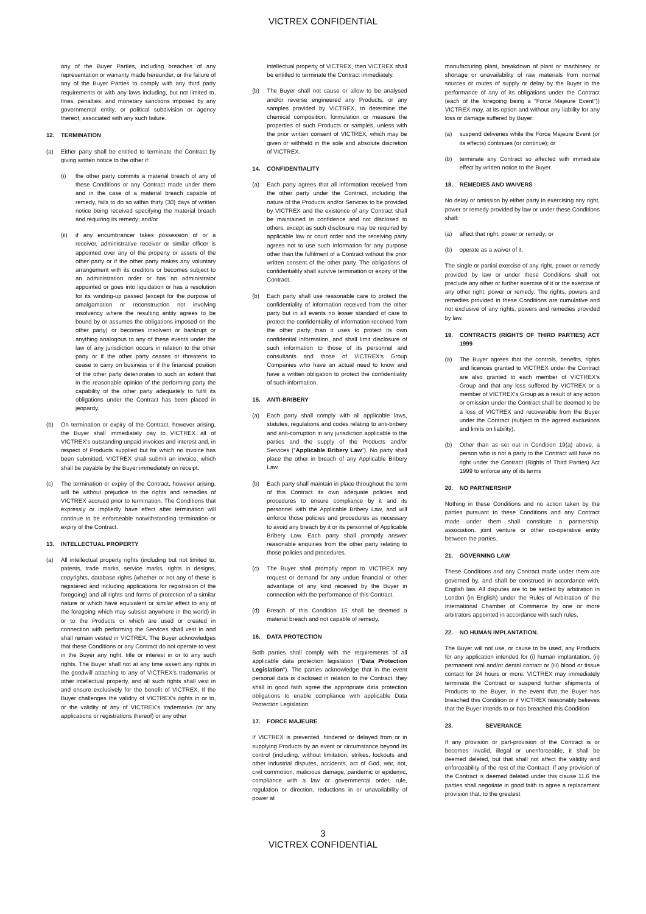VICTREX CONFIDENTIAL
any of the Buyer Parties, including breaches of any representation or warranty made hereunder, or the failure of any of the Buyer Parties to comply with any third party requirements or with any laws including, but not limited to, fines, penalties, and monetary sanctions imposed by any governmental entity, or political subdivision or agency thereof, associated with any such failure.
12. TERMINATION
(a) Either party shall be entitled to terminate the Contract by giving written notice to the other if:
(i) the other party commits a material breach of any of these Conditions or any Contract made under them and in the case of a material breach capable of remedy, fails to do so within thirty (30) days of written notice being received specifying the material breach and requiring its remedy; and/or
(ii) if any encumbrancer takes possession of or a receiver, administrative receiver or similar officer is appointed over any of the property or assets of the other party or if the other party makes any voluntary arrangement with its creditors or becomes subject to an administration order or has an administrator appointed or goes into liquidation or has a resolution for its winding-up passed (except for the purpose of amalgamation or reconstruction not involving insolvency where the resulting entity agrees to be bound by or assumes the obligations imposed on the other party) or becomes insolvent or bankrupt or anything analogous to any of these events under the law of any jurisdiction occurs in relation to the other party or if the other party ceases or threatens to cease to carry on business or if the financial position of the other party deteriorates to such an extent that in the reasonable opinion of the performing party the capability of the other party adequately to fulfil its obligations under the Contract has been placed in jeopardy.
(b) On termination or expiry of the Contract, however arising, the Buyer shall immediately pay to VICTREX all of VICTREX's outstanding unpaid invoices and interest and, in respect of Products supplied but for which no invoice has been submitted, VICTREX shall submit an invoice, which shall be payable by the Buyer immediately on receipt.
(c) The termination or expiry of the Contract, however arising, will be without prejudice to the rights and remedies of VICTREX accrued prior to termination. The Conditions that expressly or impliedly have effect after termination will continue to be enforceable notwithstanding termination or expiry of the Contract.
13. INTELLECTUAL PROPERTY
(a) All intellectual property rights (including but not limited to, patents, trade marks, service marks, rights in designs, copyrights, database rights (whether or not any of these is registered and including applications for registration of the foregoing) and all rights and forms of protection of a similar nature or which have equivalent or similar effect to any of the foregoing which may subsist anywhere in the world) in or to the Products or which are used or created in connection with performing the Services shall vest in and shall remain vested in VICTREX. The Buyer acknowledges that these Conditions or any Contract do not operate to vest in the Buyer any right, title or interest in or to any such rights. The Buyer shall not at any time assert any rights in the goodwill attaching to any of VICTREX's trademarks or other intellectual property, and all such rights shall vest in and ensure exclusively for the benefit of VICTREX. If the Buyer challenges the validity of VICTREX's rights in or to, or the validity of any of VICTREX's trademarks (or any applications or registrations thereof) or any other
intellectual property of VICTREX, then VICTREX shall be entitled to terminate the Contract immediately.
(b) The Buyer shall not cause or allow to be analysed and/or reverse engineered any Products, or any samples provided by VICTREX, to determine the chemical composition, formulation or measure the properties of such Products or samples, unless with the prior written consent of VICTREX, which may be given or withheld in the sole and absolute discretion of VICTREX.
14. CONFIDENTIALITY
(a) Each party agrees that all information received from the other party under the Contract, including the nature of the Products and/or Services to be provided by VICTREX and the existence of any Contract shall be maintained in confidence and not disclosed to others, except as such disclosure may be required by applicable law or court order and the receiving party agrees not to use such information for any purpose other than the fulfilment of a Contract without the prior written consent of the other party. The obligations of confidentiality shall survive termination or expiry of the Contract.
(b) Each party shall use reasonable care to protect the confidentiality of information received from the other party but in all events no lesser standard of care to protect the confidentiality of information received from the other party than it uses to protect its own confidential information, and shall limit disclosure of such information to those of its personnel and consultants and those of VICTREX's Group Companies who have an actual need to know and have a written obligation to protect the confidentiality of such information.
15. ANTI-BRIBERY
(a) Each party shall comply with all applicable laws, statutes, regulations and codes relating to anti-bribery and anti-corruption in any jurisdiction applicable to the parties and the supply of the Products and/or Services ("Applicable Bribery Law"). No party shall place the other in breach of any Applicable Bribery Law.
(b) Each party shall maintain in place throughout the term of this Contract its own adequate policies and procedures to ensure compliance by it and its personnel with the Applicable Bribery Law, and will enforce those policies and procedures as necessary to avoid any breach by it or its personnel of Applicable Bribery Law. Each party shall promptly answer reasonable enquiries from the other party relating to those policies and procedures.
(c) The Buyer shall promptly report to VICTREX any request or demand for any undue financial or other advantage of any kind received by the Buyer in connection with the performance of this Contract.
(d) Breach of this Condition 15 shall be deemed a material breach and not capable of remedy.
16. DATA PROTECTION
Both parties shall comply with the requirements of all applicable data protection legislation ("Data Protection Legislation"). The parties acknowledge that in the event personal data is disclosed in relation to the Contract, they shall in good faith agree the appropriate data protection obligations to enable compliance with applicable Data Protection Legislation.
17. FORCE MAJEURE
If VICTREX is prevented, hindered or delayed from or in supplying Products by an event or circumstance beyond its control (including, without limitation, strikes, lockouts and other industrial disputes, accidents, act of God, war, riot, civil commotion, malicious damage, pandemic or epidemic, compliance with a law or governmental order, rule, regulation or direction, reductions in or unavailability of power at
manufacturing plant, breakdown of plant or machinery, or shortage or unavailability of raw materials from normal sources or routes of supply or delay by the Buyer in the performance of any of its obligations under the Contract (each of the foregoing being a "Force Majeure Event")) VICTREX may, at its option and without any liability for any loss or damage suffered by Buyer:
(a) suspend deliveries while the Force Majeure Event (or its effects) continues (or continue); or
(b) terminate any Contract so affected with immediate effect by written notice to the Buyer.
18. REMEDIES AND WAIVERS
No delay or omission by either party in exercising any right, power or remedy provided by law or under these Conditions shall:
(a) affect that right, power or remedy; or
(b) operate as a waiver of it.
The single or partial exercise of any right, power or remedy provided by law or under these Conditions shall not preclude any other or further exercise of it or the exercise of any other right, power or remedy. The rights, powers and remedies provided in these Conditions are cumulative and not exclusive of any rights, powers and remedies provided by law.
19. CONTRACTS (RIGHTS OF THIRD PARTIES) ACT 1999
(a) The Buyer agrees that the controls, benefits, rights and licences granted to VICTREX under the Contract are also granted to each member of VICTREX's Group and that any loss suffered by VICTREX or a member of VICTREX's Group as a result of any action or omission under the Contract shall be deemed to be a loss of VICTREX and recoverable from the Buyer under the Contract (subject to the agreed exclusions and limits on liability).
(b) Other than as set out in Condition 19(a) above, a person who is not a party to the Contract will have no right under the Contract (Rights of Third Parties) Act 1999 to enforce any of its terms
20. NO PARTNERSHIP
Nothing in these Conditions and no action taken by the parties pursuant to these Conditions and any Contract made under them shall constitute a partnership, association, joint venture or other co-operative entity between the parties.
21. GOVERNING LAW
These Conditions and any Contract made under them are governed by, and shall be construed in accordance with, English law. All disputes are to be settled by arbitration in London (in English) under the Rules of Arbitration of the International Chamber of Commerce by one or more arbitrators appointed in accordance with such rules.
22. NO HUMAN IMPLANTATION.
The Buyer will not use, or cause to be used, any Products for any application intended for (i) human implantation, (ii) permanent oral and/or dental contact or (iii) blood or tissue contact for 24 hours or more. VICTREX may immediately terminate the Contract or suspend further shipments of Products to the Buyer, in the event that the Buyer has breached this Condition or if VICTREX reasonably believes that the Buyer intends to or has breached this Condition
23. SEVERANCE
If any provision or part-provision of the Contract is or becomes invalid, illegal or unenforceable, it shall be deemed deleted, but that shall not affect the validity and enforceability of the rest of the Contract. If any provision of the Contract is deemed deleted under this clause 11.6 the parties shall negotiate in good faith to agree a replacement provision that, to the greatest
3
VICTREX CONFIDENTIAL